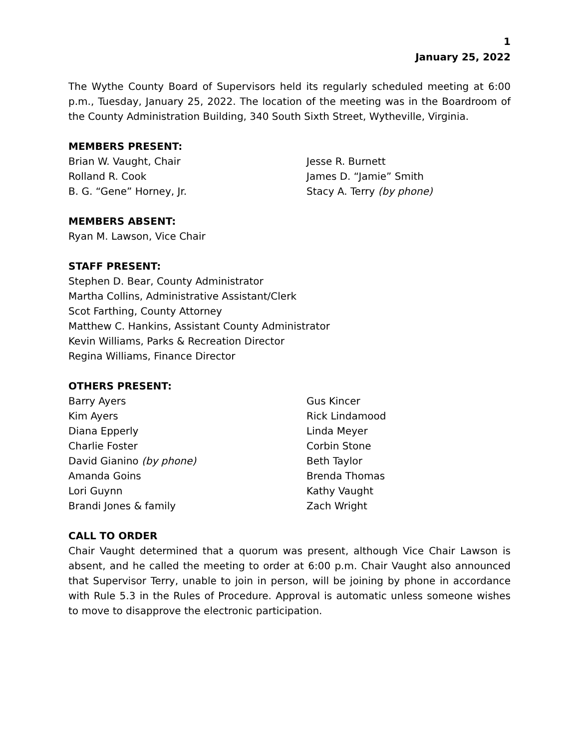1
January 25, 2022
The Wythe County Board of Supervisors held its regularly scheduled meeting at 6:00 p.m., Tuesday, January 25, 2022. The location of the meeting was in the Boardroom of the County Administration Building, 340 South Sixth Street, Wytheville, Virginia.
MEMBERS PRESENT:
Brian W. Vaught, Chair
Jesse R. Burnett
Rolland R. Cook
James D. “Jamie” Smith
B. G. “Gene” Horney, Jr.
Stacy A. Terry (by phone)
MEMBERS ABSENT:
Ryan M. Lawson, Vice Chair
STAFF PRESENT:
Stephen D. Bear, County Administrator
Martha Collins, Administrative Assistant/Clerk
Scot Farthing, County Attorney
Matthew C. Hankins, Assistant County Administrator
Kevin Williams, Parks & Recreation Director
Regina Williams, Finance Director
OTHERS PRESENT:
Barry Ayers
Gus Kincer
Kim Ayers
Rick Lindamood
Diana Epperly
Linda Meyer
Charlie Foster
Corbin Stone
David Gianino (by phone)
Beth Taylor
Amanda Goins
Brenda Thomas
Lori Guynn
Kathy Vaught
Brandi Jones & family
Zach Wright
CALL TO ORDER
Chair Vaught determined that a quorum was present, although Vice Chair Lawson is absent, and he called the meeting to order at 6:00 p.m. Chair Vaught also announced that Supervisor Terry, unable to join in person, will be joining by phone in accordance with Rule 5.3 in the Rules of Procedure. Approval is automatic unless someone wishes to move to disapprove the electronic participation.